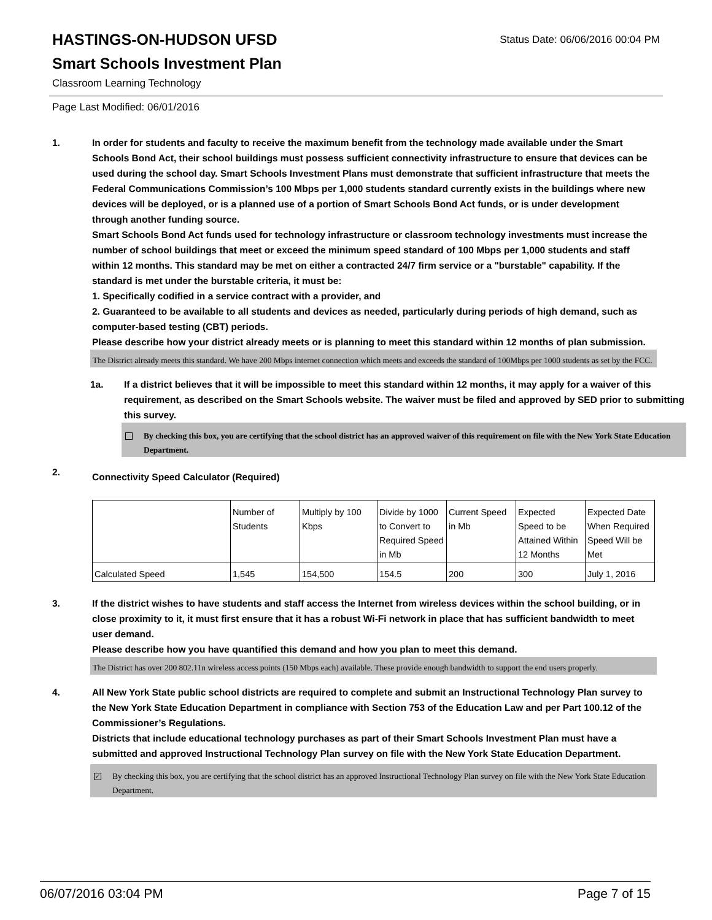Status Date: 06/06/2016 00:04 PM
HASTINGS-ON-HUDSON UFSD
Smart Schools Investment Plan
Classroom Learning Technology
Page Last Modified: 06/01/2016
1. In order for students and faculty to receive the maximum benefit from the technology made available under the Smart Schools Bond Act, their school buildings must possess sufficient connectivity infrastructure to ensure that devices can be used during the school day. Smart Schools Investment Plans must demonstrate that sufficient infrastructure that meets the Federal Communications Commission’s 100 Mbps per 1,000 students standard currently exists in the buildings where new devices will be deployed, or is a planned use of a portion of Smart Schools Bond Act funds, or is under development through another funding source.
Smart Schools Bond Act funds used for technology infrastructure or classroom technology investments must increase the number of school buildings that meet or exceed the minimum speed standard of 100 Mbps per 1,000 students and staff within 12 months. This standard may be met on either a contracted 24/7 firm service or a "burstable" capability. If the standard is met under the burstable criteria, it must be:
1. Specifically codified in a service contract with a provider, and
2. Guaranteed to be available to all students and devices as needed, particularly during periods of high demand, such as computer-based testing (CBT) periods.
Please describe how your district already meets or is planning to meet this standard within 12 months of plan submission.
The District already meets this standard. We have 200 Mbps internet connection which meets and exceeds the standard of 100Mbps per 1000 students as set by the FCC.
1a. If a district believes that it will be impossible to meet this standard within 12 months, it may apply for a waiver of this requirement, as described on the Smart Schools website. The waiver must be filed and approved by SED prior to submitting this survey.
By checking this box, you are certifying that the school district has an approved waiver of this requirement on file with the New York State Education Department.
2.
Connectivity Speed Calculator (Required)
| | Number of Students | Multiply by 100 Kbps | Divide by 1000 to Convert to Required Speed in Mb | Current Speed in Mb | Expected Speed to be Attained Within 12 Months | Expected Date When Required Speed Will be Met |
| Calculated Speed | 1,545 | 154,500 | 154.5 | 200 | 300 | July 1, 2016 |
3. If the district wishes to have students and staff access the Internet from wireless devices within the school building, or in close proximity to it, it must first ensure that it has a robust Wi-Fi network in place that has sufficient bandwidth to meet user demand.
Please describe how you have quantified this demand and how you plan to meet this demand.
The District has over 200 802.11n wireless access points (150 Mbps each) available. These provide enough bandwidth to support the end users properly.
4. All New York State public school districts are required to complete and submit an Instructional Technology Plan survey to the New York State Education Department in compliance with Section 753 of the Education Law and per Part 100.12 of the Commissioner’s Regulations.
Districts that include educational technology purchases as part of their Smart Schools Investment Plan must have a submitted and approved Instructional Technology Plan survey on file with the New York State Education Department.
✓
By checking this box, you are certifying that the school district has an approved Instructional Technology Plan survey on file with the New York State Education Department.
06/07/2016 03:04 PM Page 7 of 15